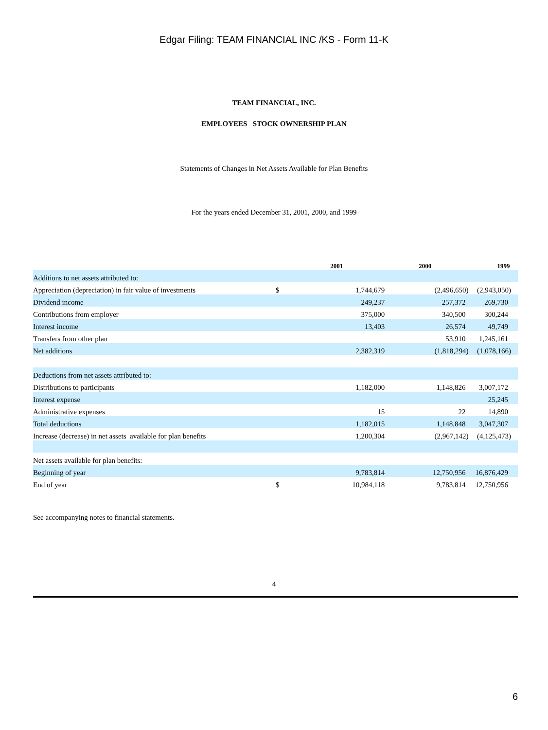Edgar Filing: TEAM FINANCIAL INC /KS - Form 11-K
TEAM FINANCIAL, INC.
EMPLOYEES STOCK OWNERSHIP PLAN
Statements of Changes in Net Assets Available for Plan Benefits
For the years ended December 31, 2001, 2000, and 1999
| | | 2001 | 2000 | 1999 |
| --- | --- | --- | --- | --- |
| Additions to net assets attributed to: | | | | |
| Appreciation (depreciation) in fair value of investments | $ | 1,744,679 | (2,496,650) | (2,943,050) |
| Dividend income | | 249,237 | 257,372 | 269,730 |
| Contributions from employer | | 375,000 | 340,500 | 300,244 |
| Interest income | | 13,403 | 26,574 | 49,749 |
| Transfers from other plan | | | 53,910 | 1,245,161 |
| Net additions | | 2,382,319 | (1,818,294) | (1,078,166) |
| Deductions from net assets attributed to: | | | | |
| Distributions to participants | | 1,182,000 | 1,148,826 | 3,007,172 |
| Interest expense | | | | 25,245 |
| Administrative expenses | | 15 | 22 | 14,890 |
| Total deductions | | 1,182,015 | 1,148,848 | 3,047,307 |
| Increase (decrease) in net assets available for plan benefits | | 1,200,304 | (2,967,142) | (4,125,473) |
| Net assets available for plan benefits: | | | | |
| Beginning of year | | 9,783,814 | 12,750,956 | 16,876,429 |
| End of year | $ | 10,984,118 | 9,783,814 | 12,750,956 |
See accompanying notes to financial statements.
4
6